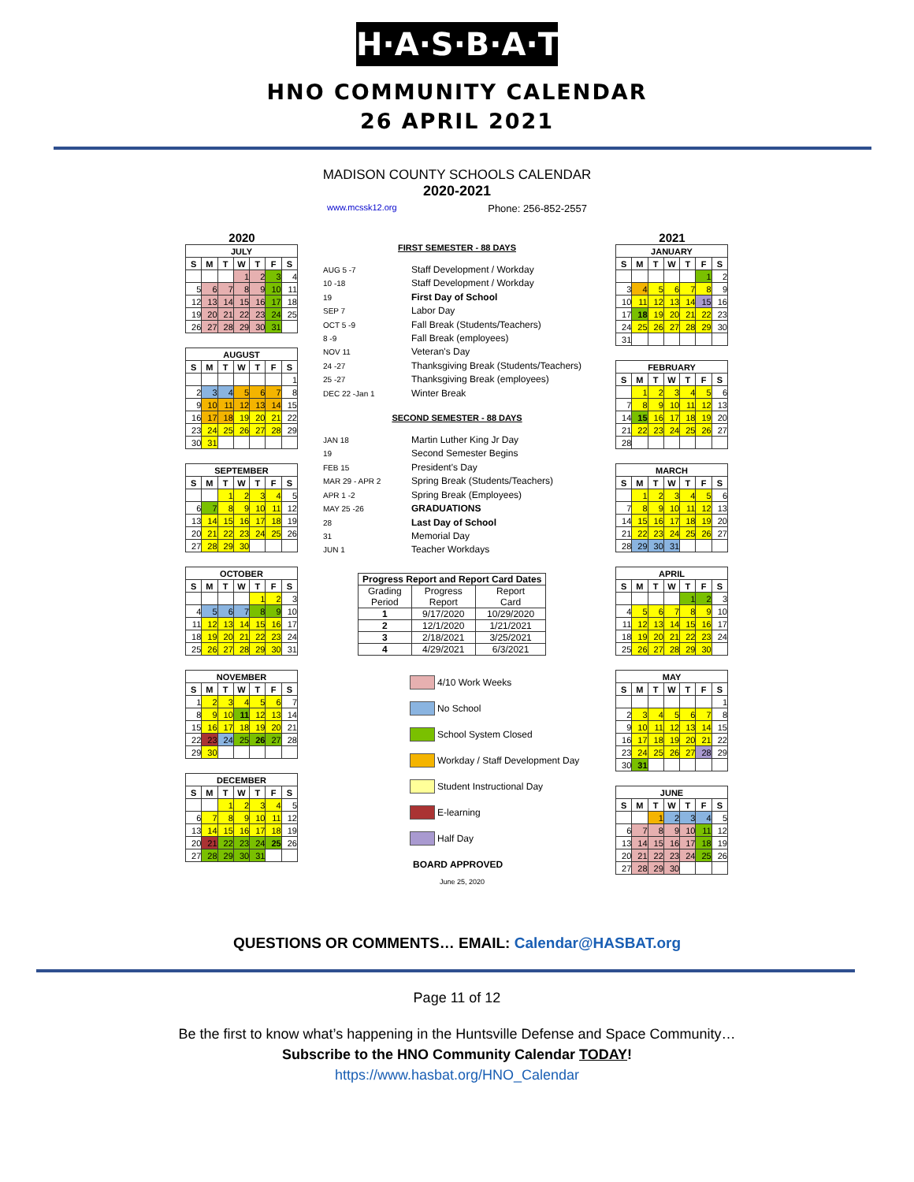H·A·S·B·A·T
HNO COMMUNITY CALENDAR
26 APRIL 2021
MADISON COUNTY SCHOOLS CALENDAR
2020-2021
www.mcssk12.org Phone: 256-852-2557
2020
| JULY | | | | | | |
| --- | --- | --- | --- | --- | --- | --- |
| S | M | T | W | T | F | S |
| | | | 1 | 2 | 3 | 4 |
| 5 | 6 | 7 | 8 | 9 | 10 | 11 |
| 12 | 13 | 14 | 15 | 16 | 17 | 18 |
| 19 | 20 | 21 | 22 | 23 | 24 | 25 |
| 26 | 27 | 28 | 29 | 30 | 31 | |
| AUGUST | | | | | | |
| --- | --- | --- | --- | --- | --- | --- |
| S | M | T | W | T | F | S |
| | | | | | | 1 |
| 2 | 3 | 4 | 5 | 6 | 7 | 8 |
| 9 | 10 | 11 | 12 | 13 | 14 | 15 |
| 16 | 17 | 18 | 19 | 20 | 21 | 22 |
| 23 | 24 | 25 | 26 | 27 | 28 | 29 |
| 30 | 31 | | | | | |
| SEPTEMBER | | | | | | |
| --- | --- | --- | --- | --- | --- | --- |
| S | M | T | W | T | F | S |
| | | 1 | 2 | 3 | 4 | 5 |
| 6 | 7 | 8 | 9 | 10 | 11 | 12 |
| 13 | 14 | 15 | 16 | 17 | 18 | 19 |
| 20 | 21 | 22 | 23 | 24 | 25 | 26 |
| 27 | 28 | 29 | 30 | | | |
| OCTOBER | | | | | | |
| --- | --- | --- | --- | --- | --- | --- |
| S | M | T | W | T | F | S |
| | | | | 1 | 2 | 3 |
| 4 | 5 | 6 | 7 | 8 | 9 | 10 |
| 11 | 12 | 13 | 14 | 15 | 16 | 17 |
| 18 | 19 | 20 | 21 | 22 | 23 | 24 |
| 25 | 26 | 27 | 28 | 29 | 30 | 31 |
| NOVEMBER | | | | | | |
| --- | --- | --- | --- | --- | --- | --- |
| S | M | T | W | T | F | S |
| 1 | 2 | 3 | 4 | 5 | 6 | 7 |
| 8 | 9 | 10 | 11 | 12 | 13 | 14 |
| 15 | 16 | 17 | 18 | 19 | 20 | 21 |
| 22 | 23 | 24 | 25 | 26 | 27 | 28 |
| 29 | 30 | | | | | |
| DECEMBER | | | | | | |
| --- | --- | --- | --- | --- | --- | --- |
| S | M | T | W | T | F | S |
| | | 1 | 2 | 3 | 4 | 5 |
| 6 | 7 | 8 | 9 | 10 | 11 | 12 |
| 13 | 14 | 15 | 16 | 17 | 18 | 19 |
| 20 | 21 | 22 | 23 | 24 | 25 | 26 |
| 27 | 28 | 29 | 30 | 31 | | |
FIRST SEMESTER - 88 DAYS
AUG 5 -7 Staff Development / Workday
10 -18 Staff Development / Workday
19 First Day of School
SEP 7 Labor Day
OCT 5 -9 Fall Break (Students/Teachers)
8 -9 Fall Break (employees)
NOV 11 Veteran's Day
24 -27 Thanksgiving Break (Students/Teachers)
25 -27 Thanksgiving Break (employees)
DEC 22 -Jan 1 Winter Break
SECOND SEMESTER - 88 DAYS
JAN 18 Martin Luther King Jr Day
19 Second Semester Begins
FEB 15 President's Day
MAR 29 - APR 2 Spring Break (Students/Teachers)
APR 1 -2 Spring Break (Employees)
MAY 25 -26 GRADUATIONS
28 Last Day of School
31 Memorial Day
JUN 1 Teacher Workdays
| Progress Report and Report Card Dates | | |
| --- | --- | --- |
| Grading Period | Progress Report | Report Card |
| 1 | 9/17/2020 | 10/29/2020 |
| 2 | 12/1/2020 | 1/21/2021 |
| 3 | 2/18/2021 | 3/25/2021 |
| 4 | 4/29/2021 | 6/3/2021 |
4/10 Work Weeks
No School
School System Closed
Workday / Staff Development Day
Student Instructional Day
E-learning
Half Day
BOARD APPROVED
June 25, 2020
2021
| JANUARY | | | | | | |
| --- | --- | --- | --- | --- | --- | --- |
| S | M | T | W | T | F | S |
| | | | | | 1 | 2 |
| 3 | 4 | 5 | 6 | 7 | 8 | 9 |
| 10 | 11 | 12 | 13 | 14 | 15 | 16 |
| 17 | 18 | 19 | 20 | 21 | 22 | 23 |
| 24 | 25 | 26 | 27 | 28 | 29 | 30 |
| 31 | | | | | | |
| FEBRUARY | | | | | | |
| --- | --- | --- | --- | --- | --- | --- |
| S | M | T | W | T | F | S |
| | 1 | 2 | 3 | 4 | 5 | 6 |
| 7 | 8 | 9 | 10 | 11 | 12 | 13 |
| 14 | 15 | 16 | 17 | 18 | 19 | 20 |
| 21 | 22 | 23 | 24 | 25 | 26 | 27 |
| 28 | | | | | | |
| MARCH | | | | | | |
| --- | --- | --- | --- | --- | --- | --- |
| S | M | T | W | T | F | S |
| | 1 | 2 | 3 | 4 | 5 | 6 |
| 7 | 8 | 9 | 10 | 11 | 12 | 13 |
| 14 | 15 | 16 | 17 | 18 | 19 | 20 |
| 21 | 22 | 23 | 24 | 25 | 26 | 27 |
| 28 | 29 | 30 | 31 | | | |
| APRIL | | | | | | |
| --- | --- | --- | --- | --- | --- | --- |
| S | M | T | W | T | F | S |
| | | | | 1 | 2 | 3 |
| 4 | 5 | 6 | 7 | 8 | 9 | 10 |
| 11 | 12 | 13 | 14 | 15 | 16 | 17 |
| 18 | 19 | 20 | 21 | 22 | 23 | 24 |
| 25 | 26 | 27 | 28 | 29 | 30 | |
| MAY | | | | | | |
| --- | --- | --- | --- | --- | --- | --- |
| S | M | T | W | T | F | S |
| | | | | | | 1 |
| 2 | 3 | 4 | 5 | 6 | 7 | 8 |
| 9 | 10 | 11 | 12 | 13 | 14 | 15 |
| 16 | 17 | 18 | 19 | 20 | 21 | 22 |
| 23 | 24 | 25 | 26 | 27 | 28 | 29 |
| 30 | 31 | | | | | |
| JUNE | | | | | | |
| --- | --- | --- | --- | --- | --- | --- |
| S | M | T | W | T | F | S |
| | | 1 | 2 | 3 | 4 | 5 |
| 6 | 7 | 8 | 9 | 10 | 11 | 12 |
| 13 | 14 | 15 | 16 | 17 | 18 | 19 |
| 20 | 21 | 22 | 23 | 24 | 25 | 26 |
| 27 | 28 | 29 | 30 | | | |
QUESTIONS OR COMMENTS… EMAIL: Calendar@HASBAT.org
Page 11 of 12
Be the first to know what’s happening in the Huntsville Defense and Space Community…
Subscribe to the HNO Community Calendar TODAY!
https://www.hasbat.org/HNO_Calendar